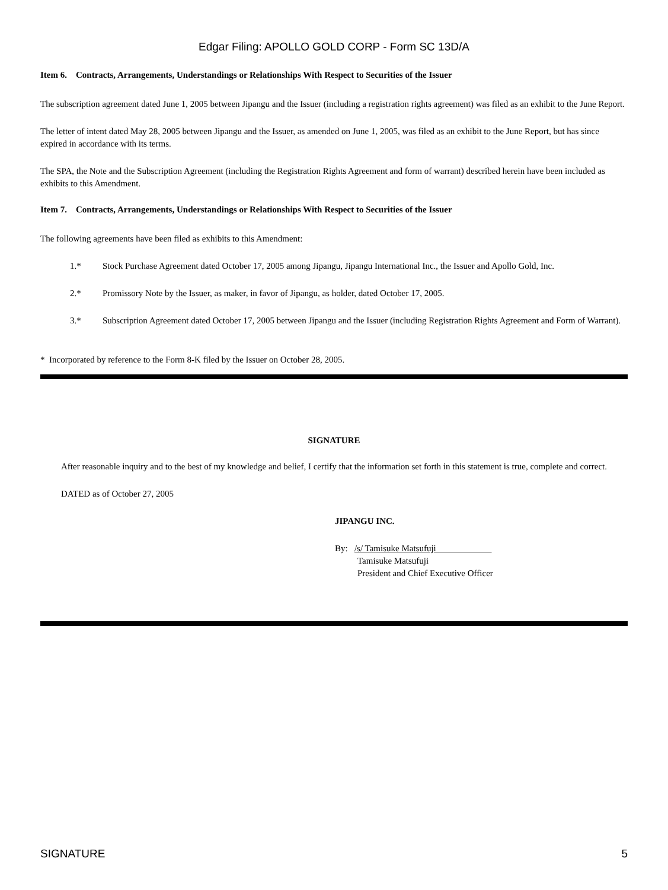Edgar Filing: APOLLO GOLD CORP - Form SC 13D/A
Item 6. Contracts, Arrangements, Understandings or Relationships With Respect to Securities of the Issuer
The subscription agreement dated June 1, 2005 between Jipangu and the Issuer (including a registration rights agreement) was filed as an exhibit to the June Report.
The letter of intent dated May 28, 2005 between Jipangu and the Issuer, as amended on June 1, 2005, was filed as an exhibit to the June Report, but has since expired in accordance with its terms.
The SPA, the Note and the Subscription Agreement (including the Registration Rights Agreement and form of warrant) described herein have been included as exhibits to this Amendment.
Item 7. Contracts, Arrangements, Understandings or Relationships With Respect to Securities of the Issuer
The following agreements have been filed as exhibits to this Amendment:
1.* Stock Purchase Agreement dated October 17, 2005 among Jipangu, Jipangu International Inc., the Issuer and Apollo Gold, Inc.
2.* Promissory Note by the Issuer, as maker, in favor of Jipangu, as holder, dated October 17, 2005.
3.* Subscription Agreement dated October 17, 2005 between Jipangu and the Issuer (including Registration Rights Agreement and Form of Warrant).
* Incorporated by reference to the Form 8-K filed by the Issuer on October 28, 2005.
SIGNATURE
After reasonable inquiry and to the best of my knowledge and belief, I certify that the information set forth in this statement is true, complete and correct.
DATED as of October 27, 2005
JIPANGU INC.
By: /s/ Tamisuke Matsufuji
Tamisuke Matsufuji
President and Chief Executive Officer
SIGNATURE 5